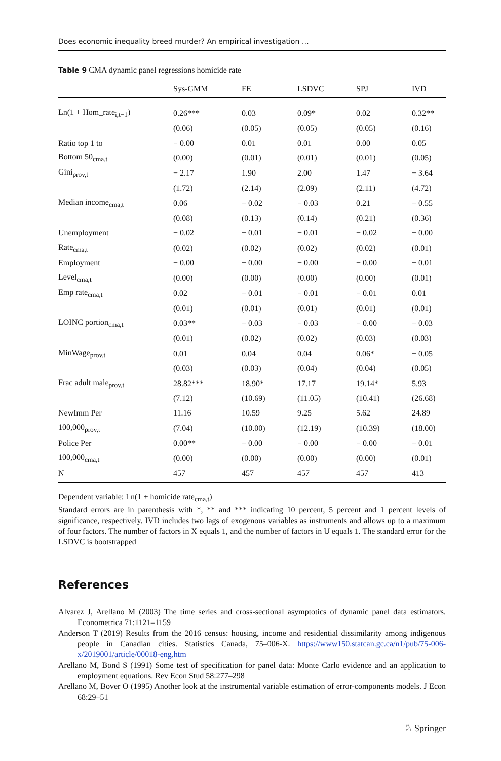Does economic inequality breed murder? An empirical investigation …
Table 9 CMA dynamic panel regressions homicide rate
| | Sys-GMM | FE | LSDVC | SPJ | IVD |
| --- | --- | --- | --- | --- | --- |
| Ln(1 + Hom_rate<sub>i,t−1</sub>) | 0.26*** | 0.03 | 0.09* | 0.02 | 0.32** |
| | (0.06) | (0.05) | (0.05) | (0.05) | (0.16) |
| Ratio top 1 to | − 0.00 | 0.01 | 0.01 | 0.00 | 0.05 |
| Bottom 50<sub>cma,t</sub> | (0.00) | (0.01) | (0.01) | (0.01) | (0.05) |
| Gini<sub>prov,t</sub> | − 2.17 | 1.90 | 2.00 | 1.47 | − 3.64 |
| | (1.72) | (2.14) | (2.09) | (2.11) | (4.72) |
| Median income<sub>cma,t</sub> | 0.06 | − 0.02 | − 0.03 | 0.21 | − 0.55 |
| | (0.08) | (0.13) | (0.14) | (0.21) | (0.36) |
| Unemployment | − 0.02 | − 0.01 | − 0.01 | − 0.02 | − 0.00 |
| Rate<sub>cma,t</sub> | (0.02) | (0.02) | (0.02) | (0.02) | (0.01) |
| Employment | − 0.00 | − 0.00 | − 0.00 | − 0.00 | − 0.01 |
| Level<sub>cma,t</sub> | (0.00) | (0.00) | (0.00) | (0.00) | (0.01) |
| Emp rate<sub>cma,t</sub> | 0.02 | − 0.01 | − 0.01 | − 0.01 | 0.01 |
| | (0.01) | (0.01) | (0.01) | (0.01) | (0.01) |
| LOINC portion<sub>cma,t</sub> | 0.03** | − 0.03 | − 0.03 | − 0.00 | − 0.03 |
| | (0.01) | (0.02) | (0.02) | (0.03) | (0.03) |
| MinWage<sub>prov,t</sub> | 0.01 | 0.04 | 0.04 | 0.06* | − 0.05 |
| | (0.03) | (0.03) | (0.04) | (0.04) | (0.05) |
| Frac adult male<sub>prov,t</sub> | 28.82*** | 18.90* | 17.17 | 19.14* | 5.93 |
| | (7.12) | (10.69) | (11.05) | (10.41) | (26.68) |
| NewImm Per | 11.16 | 10.59 | 9.25 | 5.62 | 24.89 |
| 100,000<sub>prov,t</sub> | (7.04) | (10.00) | (12.19) | (10.39) | (18.00) |
| Police Per | 0.00** | − 0.00 | − 0.00 | − 0.00 | − 0.01 |
| 100,000<sub>cma,t</sub> | (0.00) | (0.00) | (0.00) | (0.00) | (0.01) |
| N | 457 | 457 | 457 | 457 | 413 |
Dependent variable: Ln(1 + homicide rate<sub>cma,t</sub>)
Standard errors are in parenthesis with *, ** and *** indicating 10 percent, 5 percent and 1 percent levels of significance, respectively. IVD includes two lags of exogenous variables as instruments and allows up to a maximum of four factors. The number of factors in X equals 1, and the number of factors in U equals 1. The standard error for the LSDVC is bootstrapped
References
Alvarez J, Arellano M (2003) The time series and cross-sectional asymptotics of dynamic panel data estimators. Econometrica 71:1121–1159
Anderson T (2019) Results from the 2016 census: housing, income and residential dissimilarity among indigenous people in Canadian cities. Statistics Canada, 75–006-X. https://www150.statcan.gc.ca/n1/pub/75-006-x/2019001/article/00018-eng.htm
Arellano M, Bond S (1991) Some test of specification for panel data: Monte Carlo evidence and an application to employment equations. Rev Econ Stud 58:277–298
Arellano M, Bover O (1995) Another look at the instrumental variable estimation of error-components models. J Econ 68:29–51
♘ Springer